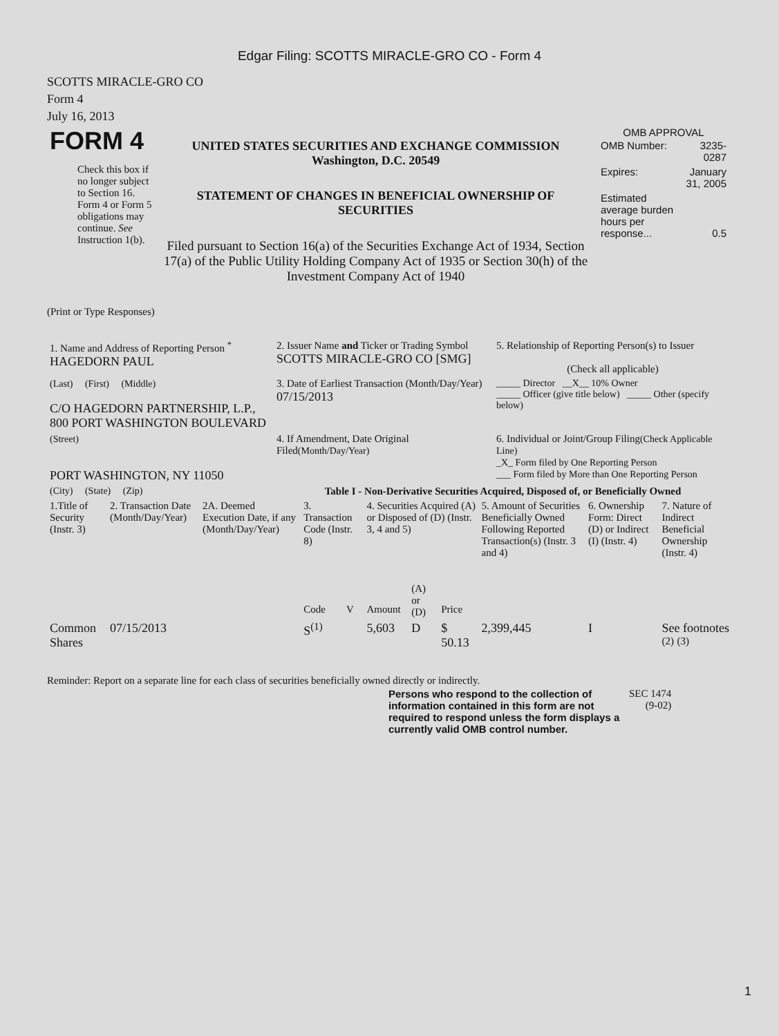Edgar Filing: SCOTTS MIRACLE-GRO CO - Form 4
SCOTTS MIRACLE-GRO CO
Form 4
July 16, 2013
| FORM 4 Check this box if no longer subject to Section 16. Form 4 or Form 5 obligations may continue. See Instruction 1(b). | UNITED STATES SECURITIES AND EXCHANGE COMMISSION Washington, D.C. 20549 STATEMENT OF CHANGES IN BENEFICIAL OWNERSHIP OF SECURITIES Filed pursuant to Section 16(a) of the Securities Exchange Act of 1934, Section 17(a) of the Public Utility Holding Company Act of 1935 or Section 30(h) of the Investment Company Act of 1940 | OMB APPROVAL / OMB Number: / 3235-0287 / / Expires: / January 31, 2005 / / Estimated average burden hours per response... / 0.5 / |
(Print or Type Responses)
| 1. Name and Address of Reporting Person <sup>*</sup> HAGEDORN PAUL | 2. Issuer Name and Ticker or Trading Symbol SCOTTS MIRACLE-GRO CO [SMG] | 5. Relationship of Reporting Person(s) to Issuer (Check all applicable) |
| (Last) (First) (Middle) C/O HAGEDORN PARTNERSHIP, L.P., 800 PORT WASHINGTON BOULEVARD | 3. Date of Earliest Transaction (Month/Day/Year) 07/15/2013 | _____ Director __X__ 10% Owner _____ Officer (give title below) _____ Other (specify below) |
| (Street) PORT WASHINGTON, NY 11050 | 4. If Amendment, Date Original Filed (Month/Day/Year) | 6. Individual or Joint/Group Filing (Check Applicable Line) _X_ Form filed by One Reporting Person ___ Form filed by More than One Reporting Person |
| (City) (State) (Zip) | Table I - Non-Derivative Securities Acquired, Disposed of, or Beneficially Owned | |
| 1.Title of Security (Instr. 3) | 2. Transaction Date (Month/Day/Year) | 2A. Deemed Execution Date, if any (Month/Day/Year) | 3. Transaction Code (Instr. 8) | | 4. Securities Acquired (A) or Disposed of (D) (Instr. 3, 4 and 5) | | | 5. Amount of Securities Beneficially Owned Following Reported Transaction(s) (Instr. 3 and 4) | 6. Ownership Form: Direct (D) or Indirect (I) (Instr. 4) | 7. Nature of Indirect Beneficial Ownership (Instr. 4) |
| --- | --- | --- | --- | --- | --- | --- | --- | --- | --- | --- |
| | | | Code | V | Amount | (A) or (D) | Price | | | |
| Common Shares | 07/15/2013 | | S<sup>(1)</sup> | | 5,603 | D | $ 50.13 | 2,399,445 | I | See footnotes <sup>(2)</sup> <sup>(3)</sup> |
Reminder: Report on a separate line for each class of securities beneficially owned directly or indirectly.
| Persons who respond to the collection of information contained in this form are not required to respond unless the form displays a currently valid OMB control number. | SEC 1474 (9-02) |
1